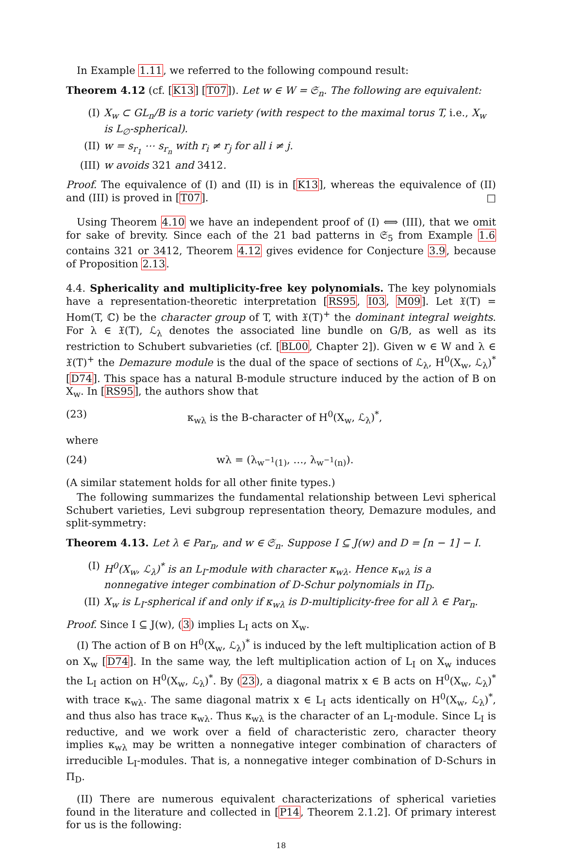In Example 1.11, we referred to the following compound result:
Theorem 4.12 (cf. [K13] [T07]). Let w ∈ W = 𝔖<sub>n</sub>. The following are equivalent:
(I) X<sub>w</sub> ⊂ GL<sub>n</sub>/B is a toric variety (with respect to the maximal torus T, i.e., X<sub>w</sub> is L<sub>∅</sub>-spherical).
(II) w = s<sub>r<sub>1</sub></sub> ⋯ s<sub>r<sub>n</sub></sub> with r<sub>i</sub> ≠ r<sub>j</sub> for all i ≠ j.
(III) w avoids 321 and 3412.
Proof. The equivalence of (I) and (II) is in [K13], whereas the equivalence of (II) and (III) is proved in [T07]. □
Using Theorem 4.10 we have an independent proof of (I) ⟺ (III), that we omit for sake of brevity. Since each of the 21 bad patterns in 𝔖<sub>5</sub> from Example 1.6 contains 321 or 3412, Theorem 4.12 gives evidence for Conjecture 3.9, because of Proposition 2.13.
4.4. Sphericality and multiplicity-free key polynomials. The key polynomials have a representation-theoretic interpretation [RS95, I03, M09]. Let 𝔛(T) = Hom(T, ℂ) be the character group of T, with 𝔛(T)<sup>+</sup> the dominant integral weights. For λ ∈ 𝔛(T), ℒ<sub>λ</sub> denotes the associated line bundle on G/B, as well as its restriction to Schubert subvarieties (cf. [BL00, Chapter 2]). Given w ∈ W and λ ∈ 𝔛(T)<sup>+</sup> the Demazure module is the dual of the space of sections of ℒ<sub>λ</sub>, H<sup>0</sup>(X<sub>w</sub>, ℒ<sub>λ</sub>)<sup>*</sup> [D74]. This space has a natural B-module structure induced by the action of B on X<sub>w</sub>. In [RS95], the authors show that
(23) κ<sub>wλ</sub> is the B-character of H<sup>0</sup>(X<sub>w</sub>, ℒ<sub>λ</sub>)<sup>*</sup>,
where
(24) wλ = (λ<sub>w<sup>−1</sup>(1)</sub>, …, λ<sub>w<sup>−1</sup>(n)</sub>).
(A similar statement holds for all other finite types.)
The following summarizes the fundamental relationship between Levi spherical Schubert varieties, Levi subgroup representation theory, Demazure modules, and split-symmetry:
Theorem 4.13. Let λ ∈ Par<sub>n</sub>, and w ∈ 𝔖<sub>n</sub>. Suppose I ⊆ J(w) and D = [n − 1] − I.
(I) H<sup>0</sup>(X<sub>w</sub>, ℒ<sub>λ</sub>)<sup>*</sup> is an L<sub>I</sub>-module with character κ<sub>wλ</sub>. Hence κ<sub>wλ</sub> is a nonnegative integer combination of D-Schur polynomials in Π<sub>D</sub>.
(II) X<sub>w</sub> is L<sub>I</sub>-spherical if and only if κ<sub>wλ</sub> is D-multiplicity-free for all λ ∈ Par<sub>n</sub>.
Proof. Since I ⊆ J(w), (3) implies L<sub>I</sub> acts on X<sub>w</sub>.
(I) The action of B on H<sup>0</sup>(X<sub>w</sub>, ℒ<sub>λ</sub>)<sup>*</sup> is induced by the left multiplication action of B on X<sub>w</sub> [D74]. In the same way, the left multiplication action of L<sub>I</sub> on X<sub>w</sub> induces the L<sub>I</sub> action on H<sup>0</sup>(X<sub>w</sub>, ℒ<sub>λ</sub>)<sup>*</sup>. By (23), a diagonal matrix x ∈ B acts on H<sup>0</sup>(X<sub>w</sub>, ℒ<sub>λ</sub>)<sup>*</sup> with trace κ<sub>wλ</sub>. The same diagonal matrix x ∈ L<sub>I</sub> acts identically on H<sup>0</sup>(X<sub>w</sub>, ℒ<sub>λ</sub>)<sup>*</sup>, and thus also has trace κ<sub>wλ</sub>. Thus κ<sub>wλ</sub> is the character of an L<sub>I</sub>-module. Since L<sub>I</sub> is reductive, and we work over a field of characteristic zero, character theory implies κ<sub>wλ</sub> may be written a nonnegative integer combination of characters of irreducible L<sub>I</sub>-modules. That is, a nonnegative integer combination of D-Schurs in Π<sub>D</sub>.
(II) There are numerous equivalent characterizations of spherical varieties found in the literature and collected in [P14, Theorem 2.1.2]. Of primary interest for us is the following:
18